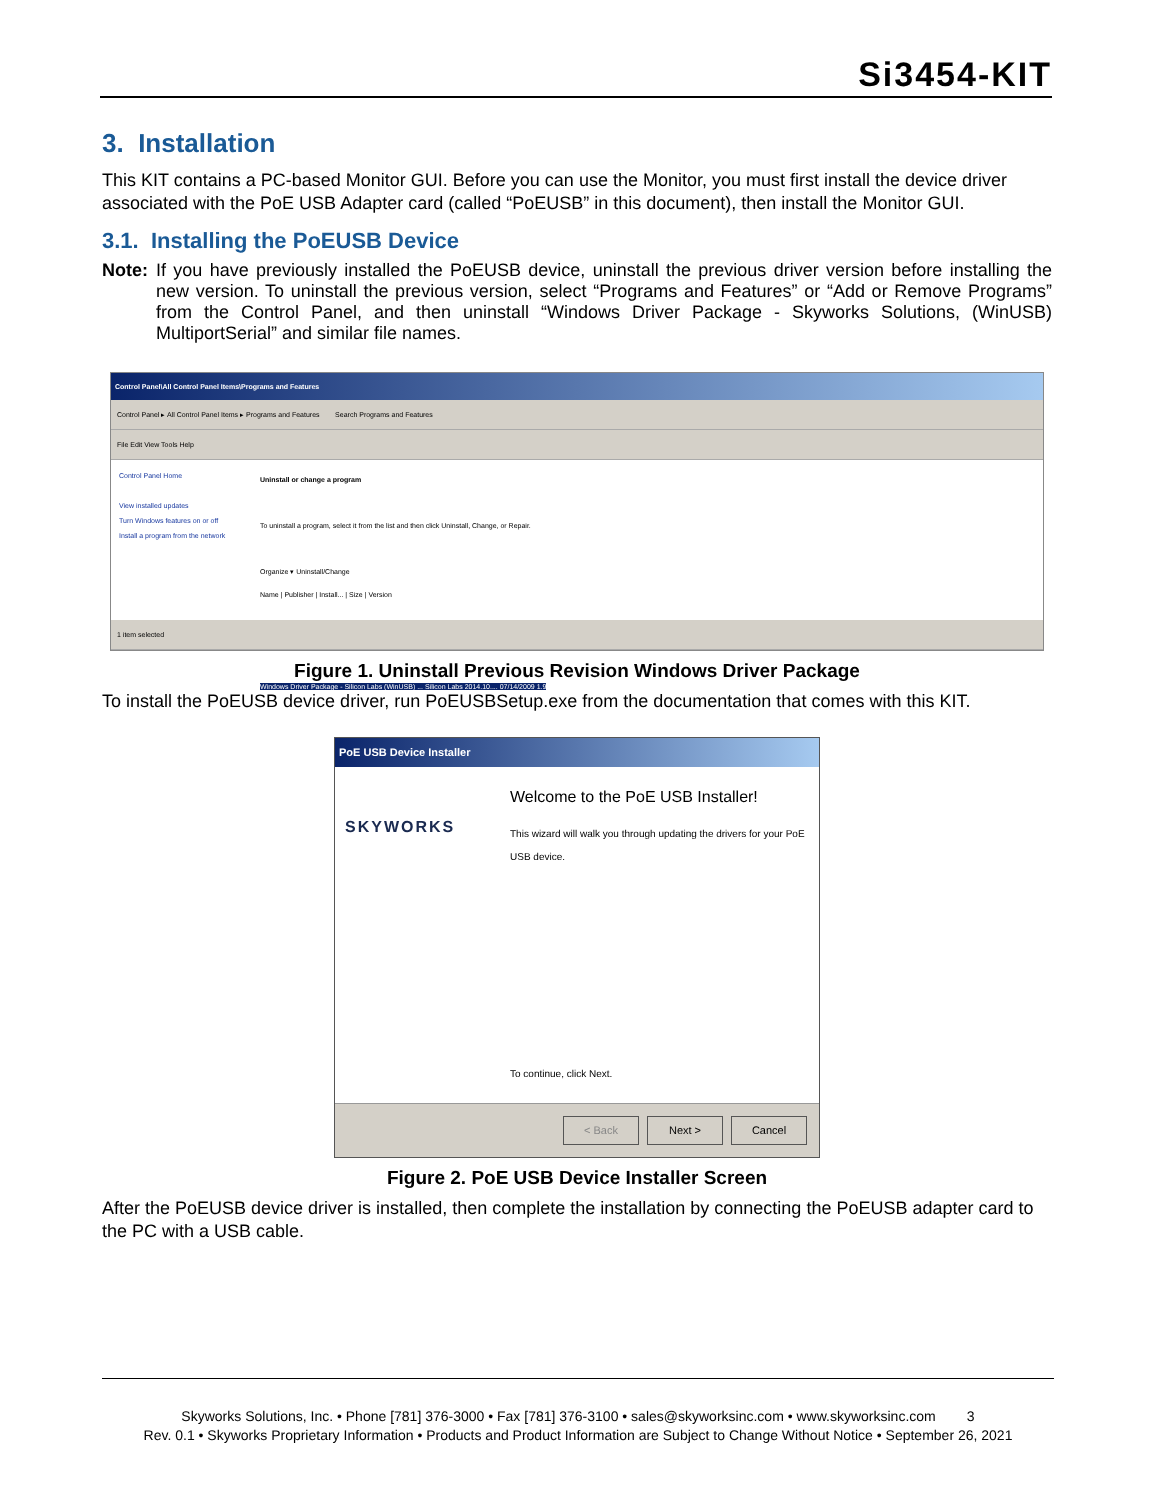Si3454-KIT
3. Installation
This KIT contains a PC-based Monitor GUI. Before you can use the Monitor, you must first install the device driver associated with the PoE USB Adapter card (called “PoEUSB” in this document), then install the Monitor GUI.
3.1. Installing the PoEUSB Device
Note: If you have previously installed the PoEUSB device, uninstall the previous driver version before installing the new version. To uninstall the previous version, select “Programs and Features” or “Add or Remove Programs” from the Control Panel, and then uninstall “Windows Driver Package - Skyworks Solutions, (WinUSB) MultiportSerial” and similar file names.
Control Panel\All Control Panel Items\Programs and Features
Control Panel ▸ All Control Panel Items ▸ Programs and Features Search Programs and Features
File Edit View Tools Help
Control Panel Home
View installed updates
Turn Windows features on or off
Install a program from the network
Uninstall or change a program
To uninstall a program, select it from the list and then click Uninstall, Change, or Repair.
Organize ▾ Uninstall/Change
Name | Publisher | Install... | Size | Version
Windows Driver Package - Silicon Labs (WinUSB) ... Silicon Labs 2014.10.... 07/14/2009 1.9
1 item selected
Figure 1. Uninstall Previous Revision Windows Driver Package
To install the PoEUSB device driver, run PoEUSBSetup.exe from the documentation that comes with this KIT.
PoE USB Device Installer
SKYWORKS
Welcome to the PoE USB Installer!
This wizard will walk you through updating the drivers for your PoE USB device.
To continue, click Next.
< Back Next > Cancel
Figure 2. PoE USB Device Installer Screen
After the PoEUSB device driver is installed, then complete the installation by connecting the PoEUSB adapter card to the PC with a USB cable.
Skyworks Solutions, Inc. • Phone [781] 376-3000 • Fax [781] 376-3100 • sales@skyworksinc.com • www.skyworksinc.com 3
Rev. 0.1 • Skyworks Proprietary Information • Products and Product Information are Subject to Change Without Notice • September 26, 2021